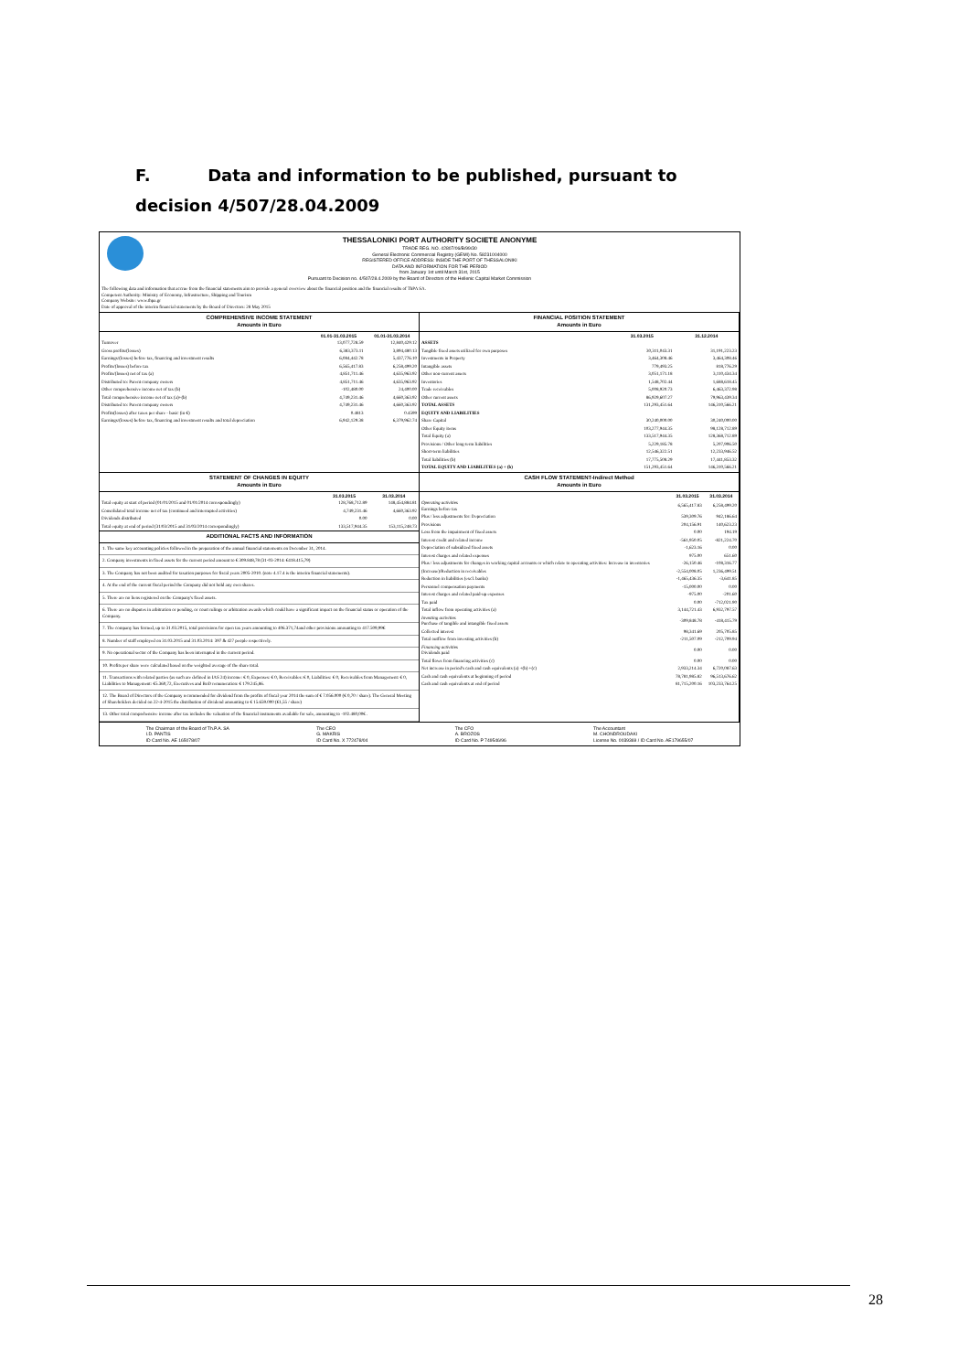F. Data and information to be published, pursuant to decision 4/507/28.04.2009
THESSALONIKI PORT AUTHORITY SOCIETE ANONYME
TRADE REG. NO. 42807/06/B/99/30
General Electronic Commercial Registry (GEMI) No. 58231004000
REGISTERED OFFICE ADDRESS: INSIDE THE PORT OF THESSALONIKI
DATA AND INFORMATION FOR THE PERIOD
from January 1st until March 31st, 2015
Pursuant to Decision no. 4/507/28.4.2009 by the Board of Directors of the Hellenic Capital Market Commission
The following data and information that accrue from the financial statements aim to provide a general overview about the financial position and the financial results of ThPA SA.
Competent Authority: Ministry of Economy, Infrastructure, Shipping and Tourism
Company Website: www.thpa.gr
Date of approval of the interim financial statements by the Board of Directors: 28 May 2015
COMPREHENSIVE INCOME STATEMENT
Amounts in Euro
| | 01.01-31.03.2015 | 01.01-31.03.2014 |
| --- | --- | --- |
| Turnover | 13,077,728.59 | 12,840,429.12 |
| Gross profits/(losses) | 6,383,373.11 | 3,894,480.13 |
| Earnings/(losses) before tax, financing and investment results | 6,084,442.78 | 5,437,776.10 |
| Profits/(losses) before tax | 6,565,417.83 | 6,258,499.20 |
| Profits/(losses) net of tax (a) | 4,851,711.46 | 4,635,963.92 |
| Distributed to: Parent company owners | 4,851,711.46 | 4,635,963.92 |
| Other comprehensive income net of tax (b) | -102,480.00 | 24,400.00 |
| Total comprehensive income net of tax (a)+(b) | 4,749,231.46 | 4,660,363.92 |
| Distributed to: Parent company owners | 4,749,231.46 | 4,660,363.92 |
| Profits(losses) after taxes per share - basic (in €) | 0.4813 | 0.4599 |
| Earnings/(losses) before tax, financing and investment results and total depreciation | 6,942,129.38 | 6,379,962.74 |
FINANCIAL POSITION STATEMENT
Amounts in Euro
| | 31.03.2015 | 31.12.2014 |
| --- | --- | --- |
| ASSETS | | |
| Tangible fixed assets utilized for own purposes | 30,311,043.31 | 31,191,223.23 |
| Investments in Property | 3,464,308.46 | 3,464,308.46 |
| Intangible assets | 779,493.25 | 818,776.29 |
| Other non-current assets | 3,051,171.18 | 3,110,434.34 |
| Inventories | 1,548,702.44 | 1,688,618.45 |
| Trade receivables | 5,008,920.73 | 6,463,372.98 |
| Other current assets | 86,929,607.27 | 79,963,439.34 |
| TOTAL ASSETS | 131,293,451.64 | 146,310,566.21 |
| EQUITY AND LIABILITIES | | |
| Share Capital | 30,240,000.00 | 30,240,000.00 |
| Other Equity items | 103,277,944.35 | 98,128,712.89 |
| Total Equity (a) | 133,517,944.35 | 128,368,712.89 |
| Provisions / Other long-term liabilities | 5,229,185.78 | 5,207,906.50 |
| Short-term liabilities | 12,546,322.51 | 12,233,946.52 |
| Total liabilities (b) | 17,775,508.29 | 17,441,853.32 |
| TOTAL EQUITY AND LIABILITIES (a) + (b) | 151,293,451.64 | 146,310,566.21 |
STATEMENT OF CHANGES IN EQUITY
Amounts in Euro
| | 31.03.2015 | 31.03.2014 |
| --- | --- | --- |
| Total equity at start of period (01/01/2015 and 01/01/2014 correspondingly) | 128,768,712.89 | 148,454,884.81 |
| Consolidated total income net of tax (continued and interrupted activities) | 4,749,231.46 | 4,660,363.92 |
| Dividends distributed | 0.00 | 0.00 |
| Total equity at end of period (31/03/2015 and 31/03/2014 correspondingly) | 133,517,944.35 | 153,115,248.73 |
ADDITIONAL FACTS AND INFORMATION
1. The same key accounting policies followed in the preparation of the annual financial statements on December 31, 2014.
2. Company investments in fixed assets for the current period amount to € 309.848,78 (31-03-2014: €418.415,79)
3. The Company has not been audited for taxation purposes for fiscal years 2005-2010. (note 4.17.4 is the interim financial statements).
4. At the end of the current fiscal period the Company did not hold any own shares.
5. There are no liens registered on the Company's fixed assets.
6. There are no disputes in arbitration or pending, or court rulings or arbitration awards which could have a significant impact on the financial status or operation of the Company.
7. The company has formed, up to 31.03.2015, total provisions for open tax years amounting to 406.371,74and other provisions amounting to 417.509,99€
8. Number of staff employed on 31.03.2015 and 31.03.2014: 397 & 427 people respectively.
9. No operational sector of the Company has been interrupted in the current period.
10. Profits per share were calculated based on the weighted average of the share total.
11. Transactions with related parties (as such are defined in IAS 24) income: € 0, Expenses: € 0, Receivables: € 0, Liabilities: € 0, Receivables from Management: € 0, Liabilities to Management: €5.360,72, Executives and BoD remuneration: € 179.245,86.
12. The Board of Directors of the Company recommended for dividend from the profits of fiscal year 2014 the sum of € 7.056.000 (€ 0,70 / share). The General Meeting of Shareholders decided on 22-4-2015 the distribution of dividend amounting to € 15.659.000 (€1,55 / share)
13. Other total comprehensive income after tax includes the valuation of the financial instruments available for sale, amounting to -102.480,00€ .
CASH FLOW STATEMENT-Indirect Method
Amounts in Euro
| | 31.03.2015 | 31.03.2014 |
| --- | --- | --- |
| Operating activities Earnings before tax | 6,565,417.83 | 6,258,499.20 |
| Plus / less adjustments for: Depreciation | 539,309.76 | 942,186.64 |
| Provisions | 204,156.91 | 140,623.23 |
| Loss from the impairment of fixed assets | 0.00 | 194.19 |
| Interest credit and related income | -561,950.05 | -821,224.70 |
| Depreciation of subsidized fixed assets | -1,623.16 | 0.00 |
| Interest charges and related expenses | 975.00 | 651.60 |
| Plus / less adjustments for changes in working capital accounts or which relate to operating activities: Increase in inventories | -26,150.46 | -108,316.77 |
| (Increase)/Reduction in receivables | -2,554,008.05 | 1,236,499.51 |
| Reduction in liabilities (excl. banks) | -1,465,436.35 | -3,641.85 |
| Personnel compensation payments | -15,000.00 | 0.00 |
| Interest charges and related paid-up expenses | -975.00 | -201.60 |
| Tax paid | 0.00 | -712,021.90 |
| Total inflow from operating activities (a) | 3,144,721.43 | 6,932,797.57 |
| Investing activities Purchase of tangible and intangible fixed assets | -309,848.78 | -418,415.79 |
| Collected interest | 98,341.69 | 205,705.85 |
| Total outflow from investing activities (b) | -211,507.09 | -212,709.94 |
| Financing activities Dividends paid | 0.00 | 0.00 |
| Total flows from financing activities (c) | 0.00 | 0.00 |
| Net increase in period's cash and cash equivalents (a) +(b) +(c) | 2,933,214.34 | 6,720,087.63 |
| Cash and cash equivalents at beginning of period | 78,781,985.82 | 96,513,676.62 |
| Cash and cash equivalents at end of period | 81,715,200.16 | 103,233,764.25 |
The Chairman of the Board of Th.P.A. SA
I.D. PANTIS
ID Card No. AE 165078/07 The CEO
G. MAKRIS
ID Card No. X 772478/04 The CFO
A. BROZOS
ID Card No. P 749546/96 The Accountant
M. CHONDROUDAKI
License No. 0039369 / ID Card No. AE179655/07
28